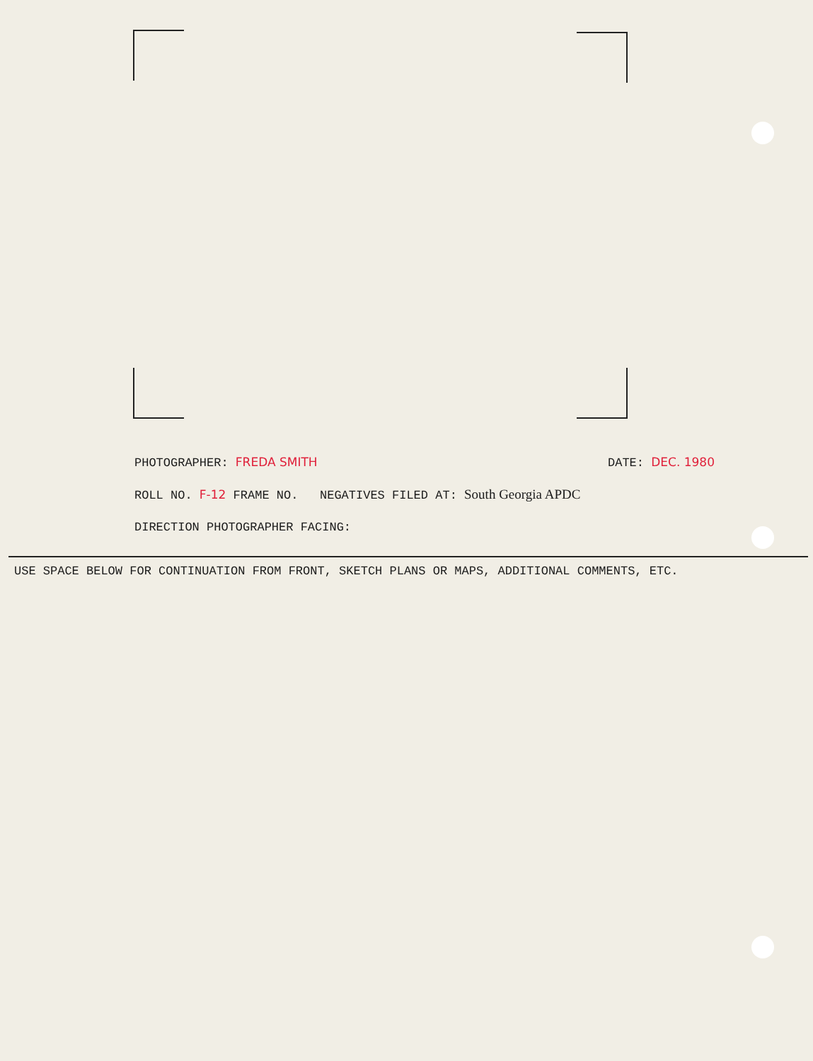PHOTOGRAPHER: FREDA SMITH DATE: DEC. 1980
ROLL NO. F-12 FRAME NO. NEGATIVES FILED AT: South Georgia APDC
DIRECTION PHOTOGRAPHER FACING:
USE SPACE BELOW FOR CONTINUATION FROM FRONT, SKETCH PLANS OR MAPS, ADDITIONAL COMMENTS, ETC.